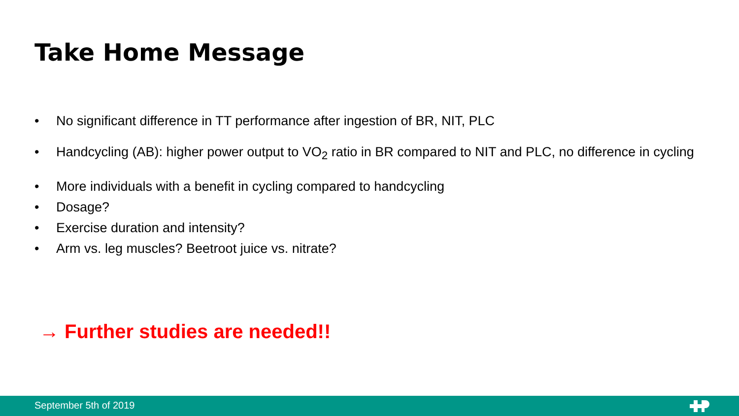Take Home Message
• No significant difference in TT performance after ingestion of BR, NIT, PLC
• Handcycling (AB): higher power output to VO<sub>2</sub> ratio in BR compared to NIT and PLC, no difference in cycling
• More individuals with a benefit in cycling compared to handcycling
• Dosage?
• Exercise duration and intensity?
• Arm vs. leg muscles? Beetroot juice vs. nitrate?
→ Further studies are needed!!
September 5th of 2019